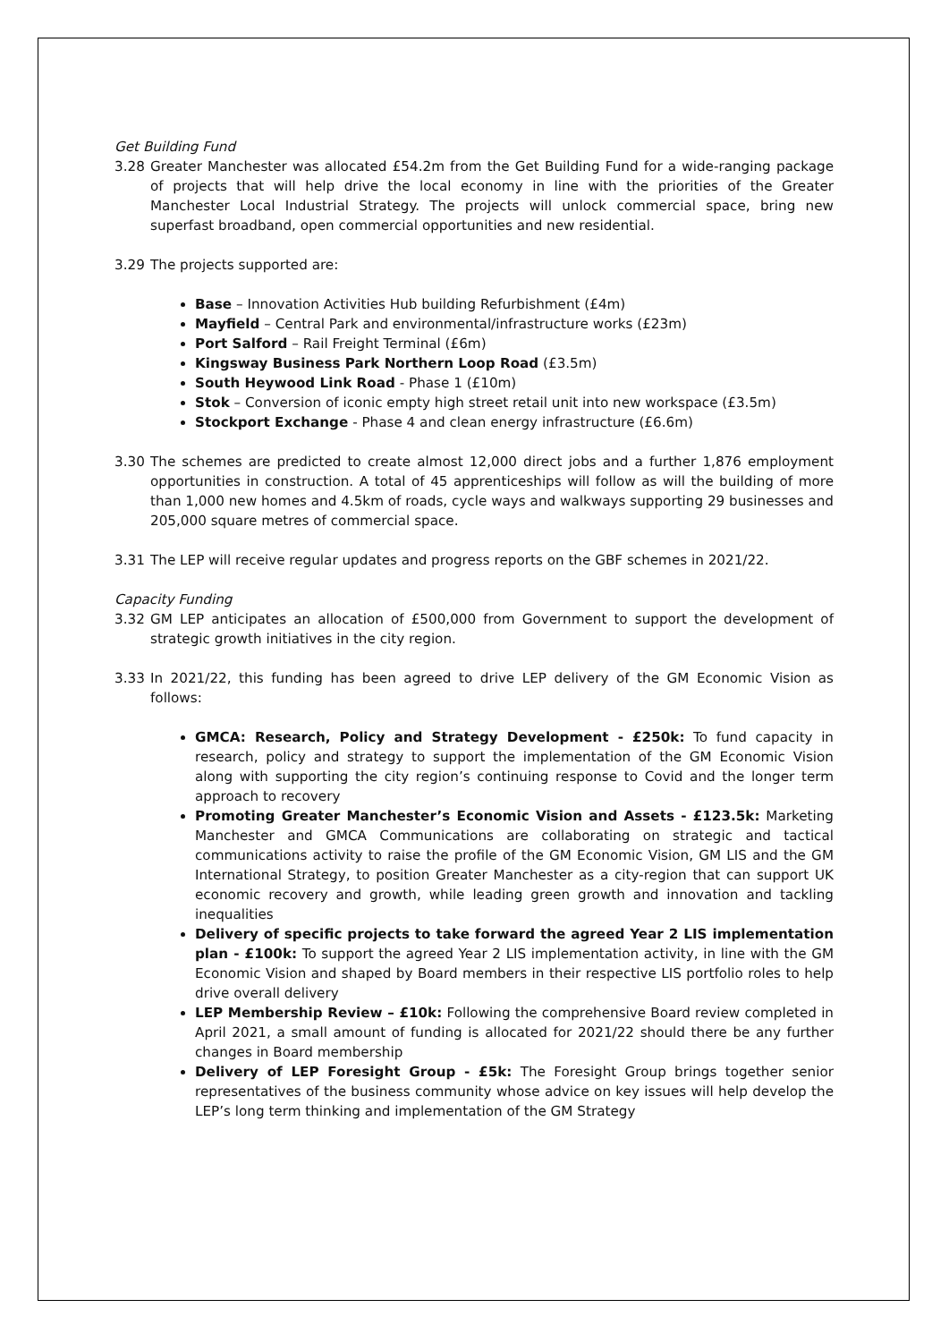Get Building Fund
3.28 Greater Manchester was allocated £54.2m from the Get Building Fund for a wide-ranging package of projects that will help drive the local economy in line with the priorities of the Greater Manchester Local Industrial Strategy. The projects will unlock commercial space, bring new superfast broadband, open commercial opportunities and new residential.
3.29 The projects supported are:
Base – Innovation Activities Hub building Refurbishment (£4m)
Mayfield – Central Park and environmental/infrastructure works (£23m)
Port Salford – Rail Freight Terminal (£6m)
Kingsway Business Park Northern Loop Road (£3.5m)
South Heywood Link Road - Phase 1 (£10m)
Stok – Conversion of iconic empty high street retail unit into new workspace (£3.5m)
Stockport Exchange - Phase 4 and clean energy infrastructure (£6.6m)
3.30 The schemes are predicted to create almost 12,000 direct jobs and a further 1,876 employment opportunities in construction. A total of 45 apprenticeships will follow as will the building of more than 1,000 new homes and 4.5km of roads, cycle ways and walkways supporting 29 businesses and 205,000 square metres of commercial space.
3.31 The LEP will receive regular updates and progress reports on the GBF schemes in 2021/22.
Capacity Funding
3.32 GM LEP anticipates an allocation of £500,000 from Government to support the development of strategic growth initiatives in the city region.
3.33 In 2021/22, this funding has been agreed to drive LEP delivery of the GM Economic Vision as follows:
GMCA: Research, Policy and Strategy Development - £250k: To fund capacity in research, policy and strategy to support the implementation of the GM Economic Vision along with supporting the city region’s continuing response to Covid and the longer term approach to recovery
Promoting Greater Manchester’s Economic Vision and Assets - £123.5k: Marketing Manchester and GMCA Communications are collaborating on strategic and tactical communications activity to raise the profile of the GM Economic Vision, GM LIS and the GM International Strategy, to position Greater Manchester as a city-region that can support UK economic recovery and growth, while leading green growth and innovation and tackling inequalities
Delivery of specific projects to take forward the agreed Year 2 LIS implementation plan - £100k: To support the agreed Year 2 LIS implementation activity, in line with the GM Economic Vision and shaped by Board members in their respective LIS portfolio roles to help drive overall delivery
LEP Membership Review – £10k: Following the comprehensive Board review completed in April 2021, a small amount of funding is allocated for 2021/22 should there be any further changes in Board membership
Delivery of LEP Foresight Group - £5k: The Foresight Group brings together senior representatives of the business community whose advice on key issues will help develop the LEP’s long term thinking and implementation of the GM Strategy